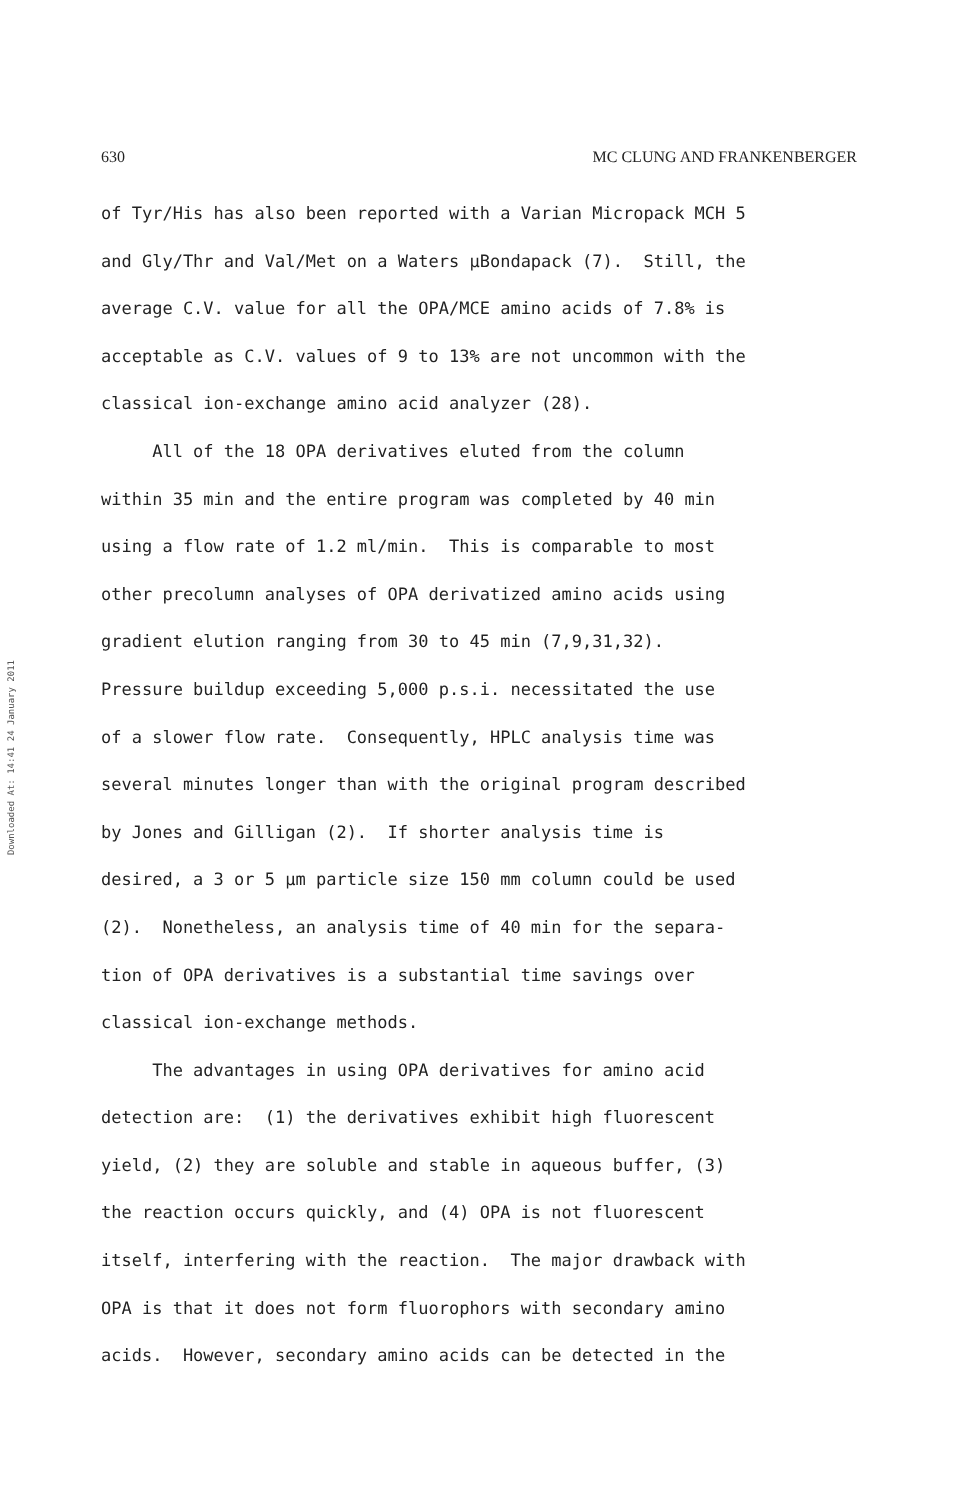630 MC CLUNG AND FRANKENBERGER
Downloaded At: 14:41 24 January 2011
of Tyr/His has also been reported with a Varian Micropack MCH 5 and Gly/Thr and Val/Met on a Waters μBondapack (7). Still, the average C.V. value for all the OPA/MCE amino acids of 7.8% is acceptable as C.V. values of 9 to 13% are not uncommon with the classical ion-exchange amino acid analyzer (28). All of the 18 OPA derivatives eluted from the column within 35 min and the entire program was completed by 40 min using a flow rate of 1.2 ml/min. This is comparable to most other precolumn analyses of OPA derivatized amino acids using gradient elution ranging from 30 to 45 min (7,9,31,32). Pressure buildup exceeding 5,000 p.s.i. necessitated the use of a slower flow rate. Consequently, HPLC analysis time was several minutes longer than with the original program described by Jones and Gilligan (2). If shorter analysis time is desired, a 3 or 5 μm particle size 150 mm column could be used (2). Nonetheless, an analysis time of 40 min for the separa- tion of OPA derivatives is a substantial time savings over classical ion-exchange methods. The advantages in using OPA derivatives for amino acid detection are: (1) the derivatives exhibit high fluorescent yield, (2) they are soluble and stable in aqueous buffer, (3) the reaction occurs quickly, and (4) OPA is not fluorescent itself, interfering with the reaction. The major drawback with OPA is that it does not form fluorophors with secondary amino acids. However, secondary amino acids can be detected in the